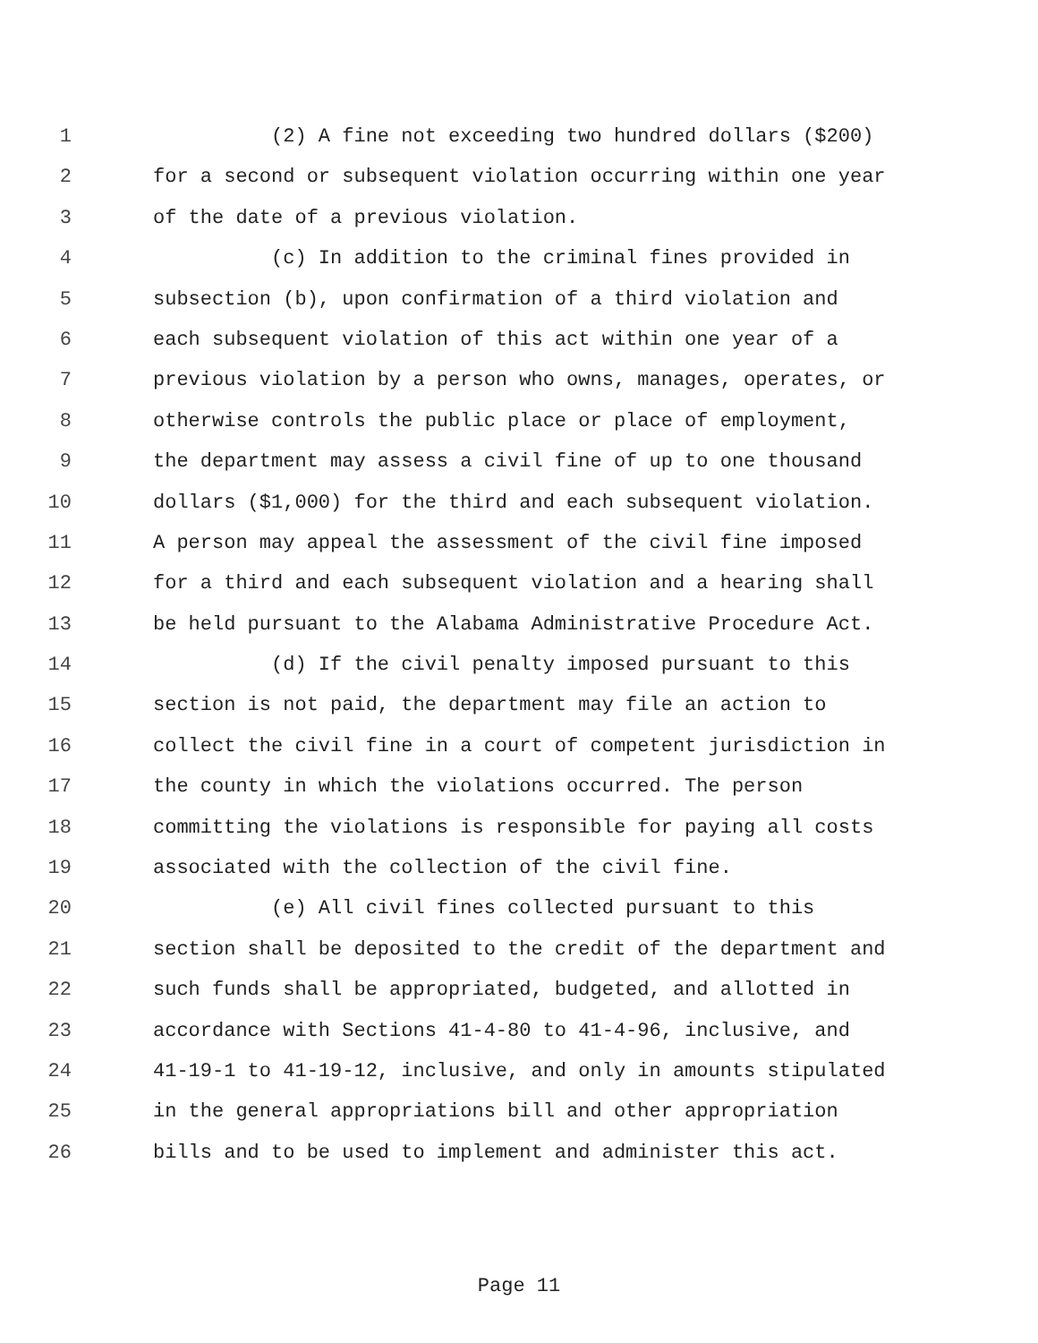1 (2) A fine not exceeding two hundred dollars ($200)
2 for a second or subsequent violation occurring within one year
3 of the date of a previous violation.
4 (c) In addition to the criminal fines provided in
5 subsection (b), upon confirmation of a third violation and
6 each subsequent violation of this act within one year of a
7 previous violation by a person who owns, manages, operates, or
8 otherwise controls the public place or place of employment,
9 the department may assess a civil fine of up to one thousand
10 dollars ($1,000) for the third and each subsequent violation.
11 A person may appeal the assessment of the civil fine imposed
12 for a third and each subsequent violation and a hearing shall
13 be held pursuant to the Alabama Administrative Procedure Act.
14 (d) If the civil penalty imposed pursuant to this
15 section is not paid, the department may file an action to
16 collect the civil fine in a court of competent jurisdiction in
17 the county in which the violations occurred. The person
18 committing the violations is responsible for paying all costs
19 associated with the collection of the civil fine.
20 (e) All civil fines collected pursuant to this
21 section shall be deposited to the credit of the department and
22 such funds shall be appropriated, budgeted, and allotted in
23 accordance with Sections 41-4-80 to 41-4-96, inclusive, and
24 41-19-1 to 41-19-12, inclusive, and only in amounts stipulated
25 in the general appropriations bill and other appropriation
26 bills and to be used to implement and administer this act.
Page 11